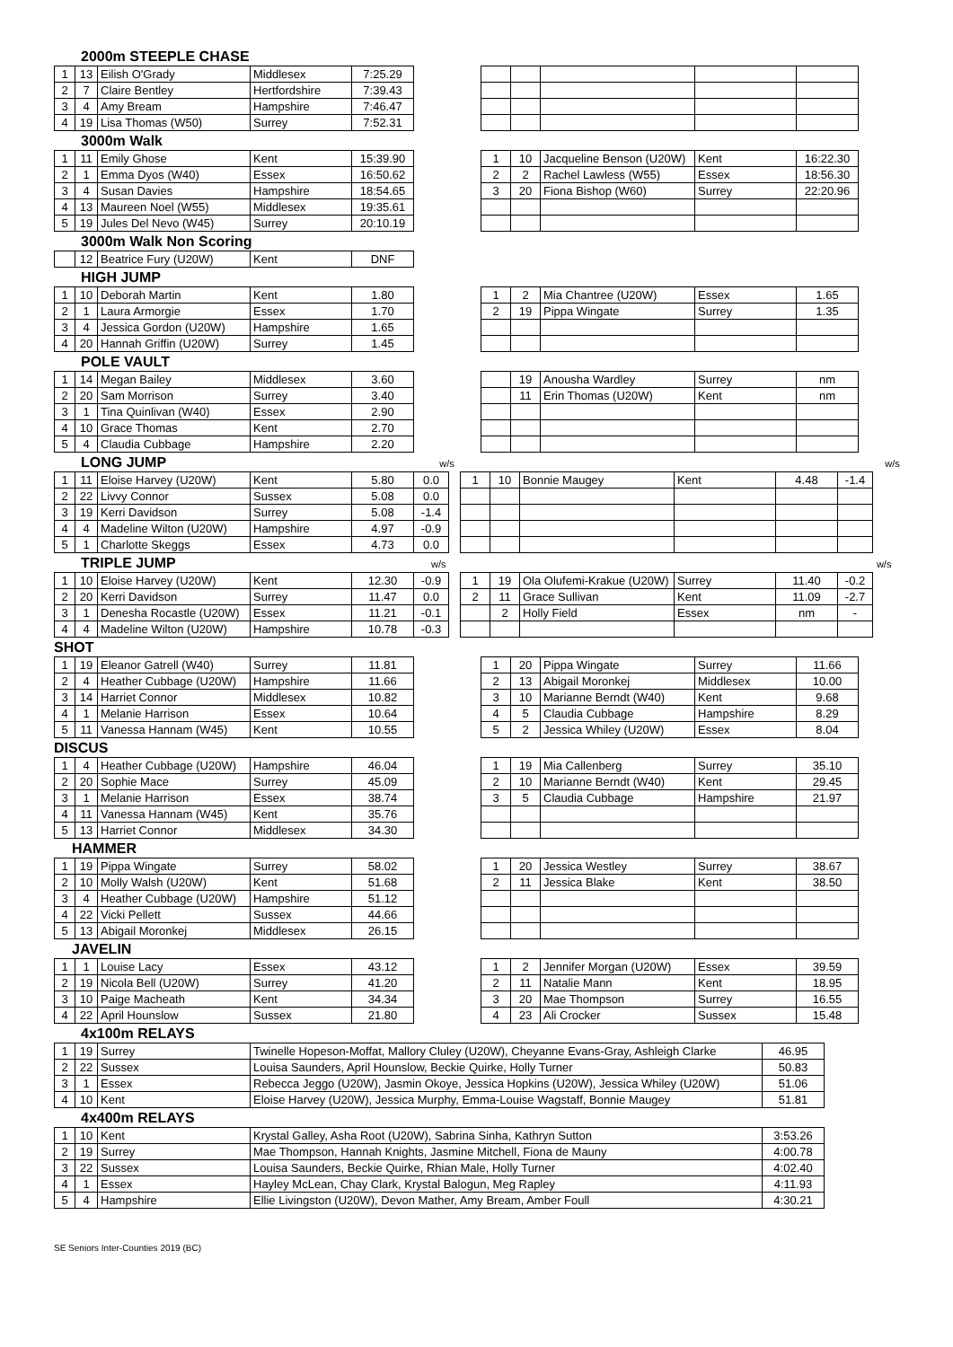2000m STEEPLE CHASE
| 1 | 13 | Eilish O'Grady | Middlesex | 7:25.29 |
| 2 | 7 | Claire Bentley | Hertfordshire | 7:39.43 |
| 3 | 4 | Amy Bream | Hampshire | 7:46.47 |
| 4 | 19 | Lisa Thomas (W50) | Surrey | 7:52.31 |
3000m Walk
| 1 | 11 | Emily Ghose | Kent | 15:39.90 |
| 2 | 1 | Emma Dyos (W40) | Essex | 16:50.62 |
| 3 | 4 | Susan Davies | Hampshire | 18:54.65 |
| 4 | 13 | Maureen Noel (W55) | Middlesex | 19:35.61 |
| 5 | 19 | Jules Del Nevo (W45) | Surrey | 20:10.19 |
| 1 | 10 | Jacqueline Benson (U20W) | Kent | 16:22.30 |
| 2 | 2 | Rachel Lawless (W55) | Essex | 18:56.30 |
| 3 | 20 | Fiona Bishop (W60) | Surrey | 22:20.96 |
3000m Walk Non Scoring
| | 12 | Beatrice Fury (U20W) | Kent | DNF |
HIGH JUMP
| 1 | 10 | Deborah Martin | Kent | 1.80 |
| 2 | 1 | Laura Armorgie | Essex | 1.70 |
| 3 | 4 | Jessica Gordon (U20W) | Hampshire | 1.65 |
| 4 | 20 | Hannah Griffin (U20W) | Surrey | 1.45 |
| 1 | 2 | Mia Chantree (U20W) | Essex | 1.65 |
| 2 | 19 | Pippa Wingate | Surrey | 1.35 |
POLE VAULT
| 1 | 14 | Megan Bailey | Middlesex | 3.60 |
| 2 | 20 | Sam Morrison | Surrey | 3.40 |
| 3 | 1 | Tina Quinlivan (W40) | Essex | 2.90 |
| 4 | 10 | Grace Thomas | Kent | 2.70 |
| 5 | 4 | Claudia Cubbage | Hampshire | 2.20 |
| | 19 | Anousha Wardley | Surrey | nm |
| | 11 | Erin Thomas (U20W) | Kent | nm |
LONG JUMP w/s w/s
| 1 | 11 | Eloise Harvey (U20W) | Kent | 5.80 | 0.0 |
| 2 | 22 | Livvy Connor | Sussex | 5.08 | 0.0 |
| 3 | 19 | Kerri Davidson | Surrey | 5.08 | -1.4 |
| 4 | 4 | Madeline Wilton (U20W) | Hampshire | 4.97 | -0.9 |
| 5 | 1 | Charlotte Skeggs | Essex | 4.73 | 0.0 |
| 1 | 10 | Bonnie Maugey | Kent | 4.48 | -1.4 |
TRIPLE JUMP w/s w/s
| 1 | 10 | Eloise Harvey (U20W) | Kent | 12.30 | -0.9 |
| 2 | 20 | Kerri Davidson | Surrey | 11.47 | 0.0 |
| 3 | 1 | Denesha Rocastle (U20W) | Essex | 11.21 | -0.1 |
| 4 | 4 | Madeline Wilton (U20W) | Hampshire | 10.78 | -0.3 |
| 1 | 19 | Ola Olufemi-Krakue (U20W) | Surrey | 11.40 | -0.2 |
| 2 | 11 | Grace Sullivan | Kent | 11.09 | -2.7 |
| | 2 | Holly Field | Essex | nm | - |
SHOT
| 1 | 19 | Eleanor Gatrell (W40) | Surrey | 11.81 |
| 2 | 4 | Heather Cubbage (U20W) | Hampshire | 11.66 |
| 3 | 14 | Harriet Connor | Middlesex | 10.82 |
| 4 | 1 | Melanie Harrison | Essex | 10.64 |
| 5 | 11 | Vanessa Hannam (W45) | Kent | 10.55 |
| 1 | 20 | Pippa Wingate | Surrey | 11.66 |
| 2 | 13 | Abigail Moronkej | Middlesex | 10.00 |
| 3 | 10 | Marianne Berndt (W40) | Kent | 9.68 |
| 4 | 5 | Claudia Cubbage | Hampshire | 8.29 |
| 5 | 2 | Jessica Whiley (U20W) | Essex | 8.04 |
DISCUS
| 1 | 4 | Heather Cubbage (U20W) | Hampshire | 46.04 |
| 2 | 20 | Sophie Mace | Surrey | 45.09 |
| 3 | 1 | Melanie Harrison | Essex | 38.74 |
| 4 | 11 | Vanessa Hannam (W45) | Kent | 35.76 |
| 5 | 13 | Harriet Connor | Middlesex | 34.30 |
| 1 | 19 | Mia Callenberg | Surrey | 35.10 |
| 2 | 10 | Marianne Berndt (W40) | Kent | 29.45 |
| 3 | 5 | Claudia Cubbage | Hampshire | 21.97 |
HAMMER
| 1 | 19 | Pippa Wingate | Surrey | 58.02 |
| 2 | 10 | Molly Walsh (U20W) | Kent | 51.68 |
| 3 | 4 | Heather Cubbage (U20W) | Hampshire | 51.12 |
| 4 | 22 | Vicki Pellett | Sussex | 44.66 |
| 5 | 13 | Abigail Moronkej | Middlesex | 26.15 |
| 1 | 20 | Jessica Westley | Surrey | 38.67 |
| 2 | 11 | Jessica Blake | Kent | 38.50 |
JAVELIN
| 1 | 1 | Louise Lacy | Essex | 43.12 |
| 2 | 19 | Nicola Bell (U20W) | Surrey | 41.20 |
| 3 | 10 | Paige Macheath | Kent | 34.34 |
| 4 | 22 | April Hounslow | Sussex | 21.80 |
| 1 | 2 | Jennifer Morgan (U20W) | Essex | 39.59 |
| 2 | 11 | Natalie Mann | Kent | 18.95 |
| 3 | 20 | Mae Thompson | Surrey | 16.55 |
| 4 | 23 | Ali Crocker | Sussex | 15.48 |
4x100m RELAYS
| 1 | 19 | Surrey | Twinelle Hopeson-Moffat, Mallory Cluley (U20W), Cheyanne Evans-Gray, Ashleigh Clarke | 46.95 |
| 2 | 22 | Sussex | Louisa Saunders, April Hounslow, Beckie Quirke, Holly Turner | 50.83 |
| 3 | 1 | Essex | Rebecca Jeggo (U20W), Jasmin Okoye, Jessica Hopkins (U20W), Jessica Whiley (U20W) | 51.06 |
| 4 | 10 | Kent | Eloise Harvey (U20W), Jessica Murphy, Emma-Louise Wagstaff, Bonnie Maugey | 51.81 |
4x400m RELAYS
| 1 | 10 | Kent | Krystal Galley, Asha Root (U20W), Sabrina Sinha, Kathryn Sutton | 3:53.26 |
| 2 | 19 | Surrey | Mae Thompson, Hannah Knights, Jasmine Mitchell, Fiona de Mauny | 4:00.78 |
| 3 | 22 | Sussex | Louisa Saunders, Beckie Quirke, Rhian Male, Holly Turner | 4:02.40 |
| 4 | 1 | Essex | Hayley McLean, Chay Clark, Krystal Balogun, Meg Rapley | 4:11.93 |
| 5 | 4 | Hampshire | Ellie Livingston (U20W), Devon Mather, Amy Bream, Amber Foull | 4:30.21 |
SE Seniors Inter-Counties 2019 (BC)